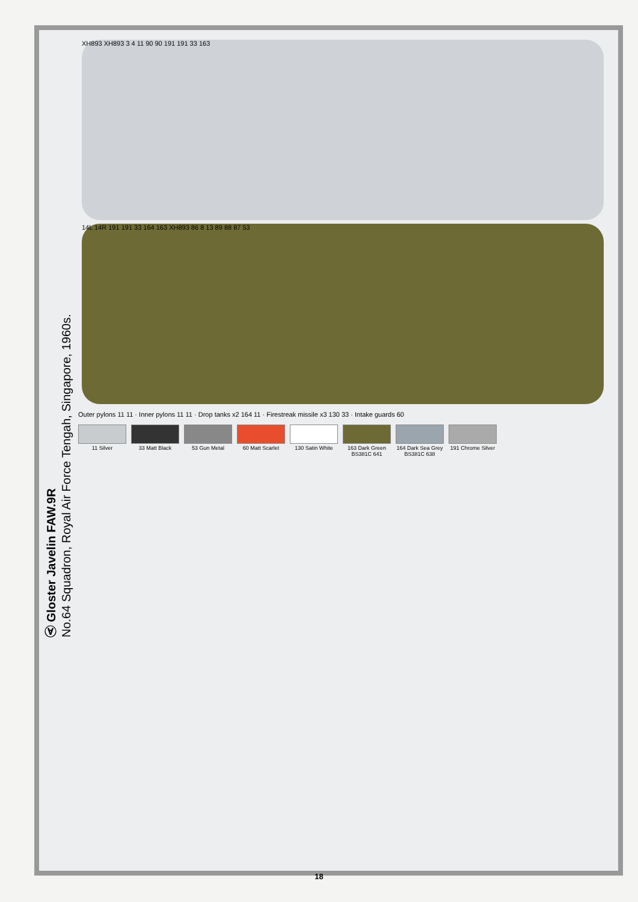Ⓐ Gloster Javelin FAW.9R
No.64 Squadron, Royal Air Force Tengah, Singapore, 1960s.
XH893 XH893 3 4 11 90 90 191 191 33 163
14L 14R 191 191 33 164 163 XH893 86 8 13 89 88 87 53
Outer pylons 11 11 · Inner pylons 11 11 · Drop tanks x2 164 11 · Firestreak missile x3 130 33 · Intake guards 60
11 Silver
33 Matt Black
53 Gun Metal
60 Matt Scarlet
130 Satin White
163 Dark Green BS381C 641
164 Dark Sea Grey BS381C 638
191 Chrome Silver
18